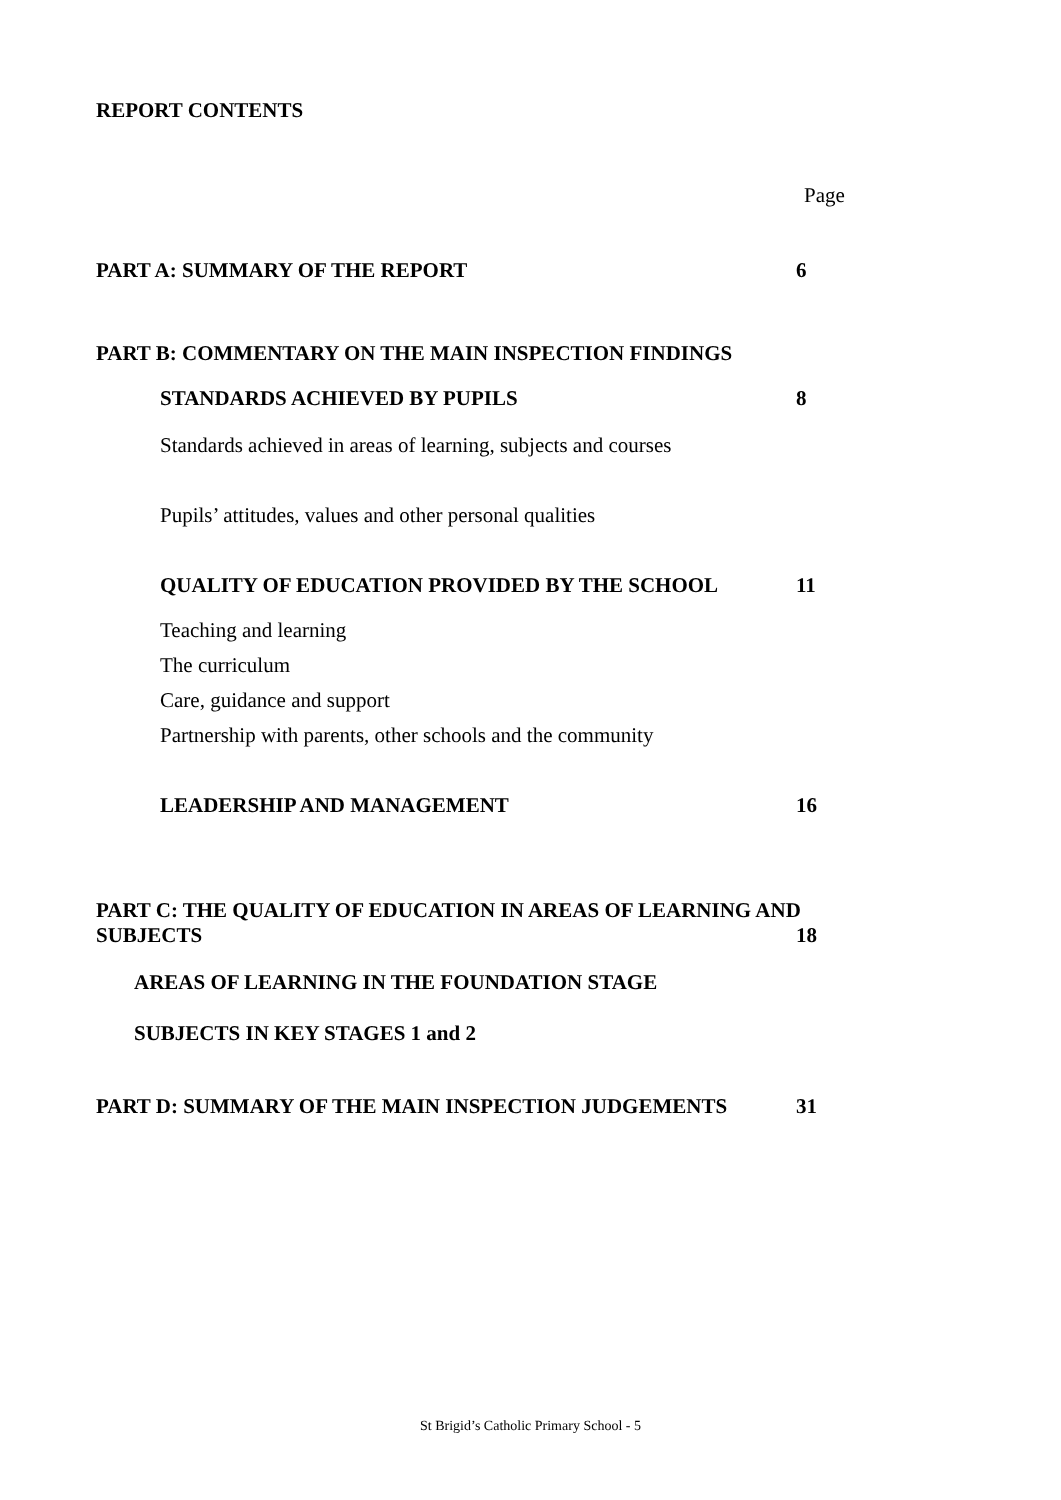REPORT CONTENTS
Page
PART A: SUMMARY OF THE REPORT 6
PART B: COMMENTARY ON THE MAIN INSPECTION FINDINGS
STANDARDS ACHIEVED BY PUPILS 8
Standards achieved in areas of learning, subjects and courses
Pupils’ attitudes, values and other personal qualities
QUALITY OF EDUCATION PROVIDED BY THE SCHOOL 11
Teaching and learning
The curriculum
Care, guidance and support
Partnership with parents, other schools and the community
LEADERSHIP AND MANAGEMENT 16
PART C: THE QUALITY OF EDUCATION IN AREAS OF LEARNING AND
SUBJECTS 18
AREAS OF LEARNING IN THE FOUNDATION STAGE
SUBJECTS IN KEY STAGES 1 and 2
PART D: SUMMARY OF THE MAIN INSPECTION JUDGEMENTS 31
St Brigid’s Catholic Primary School - 5